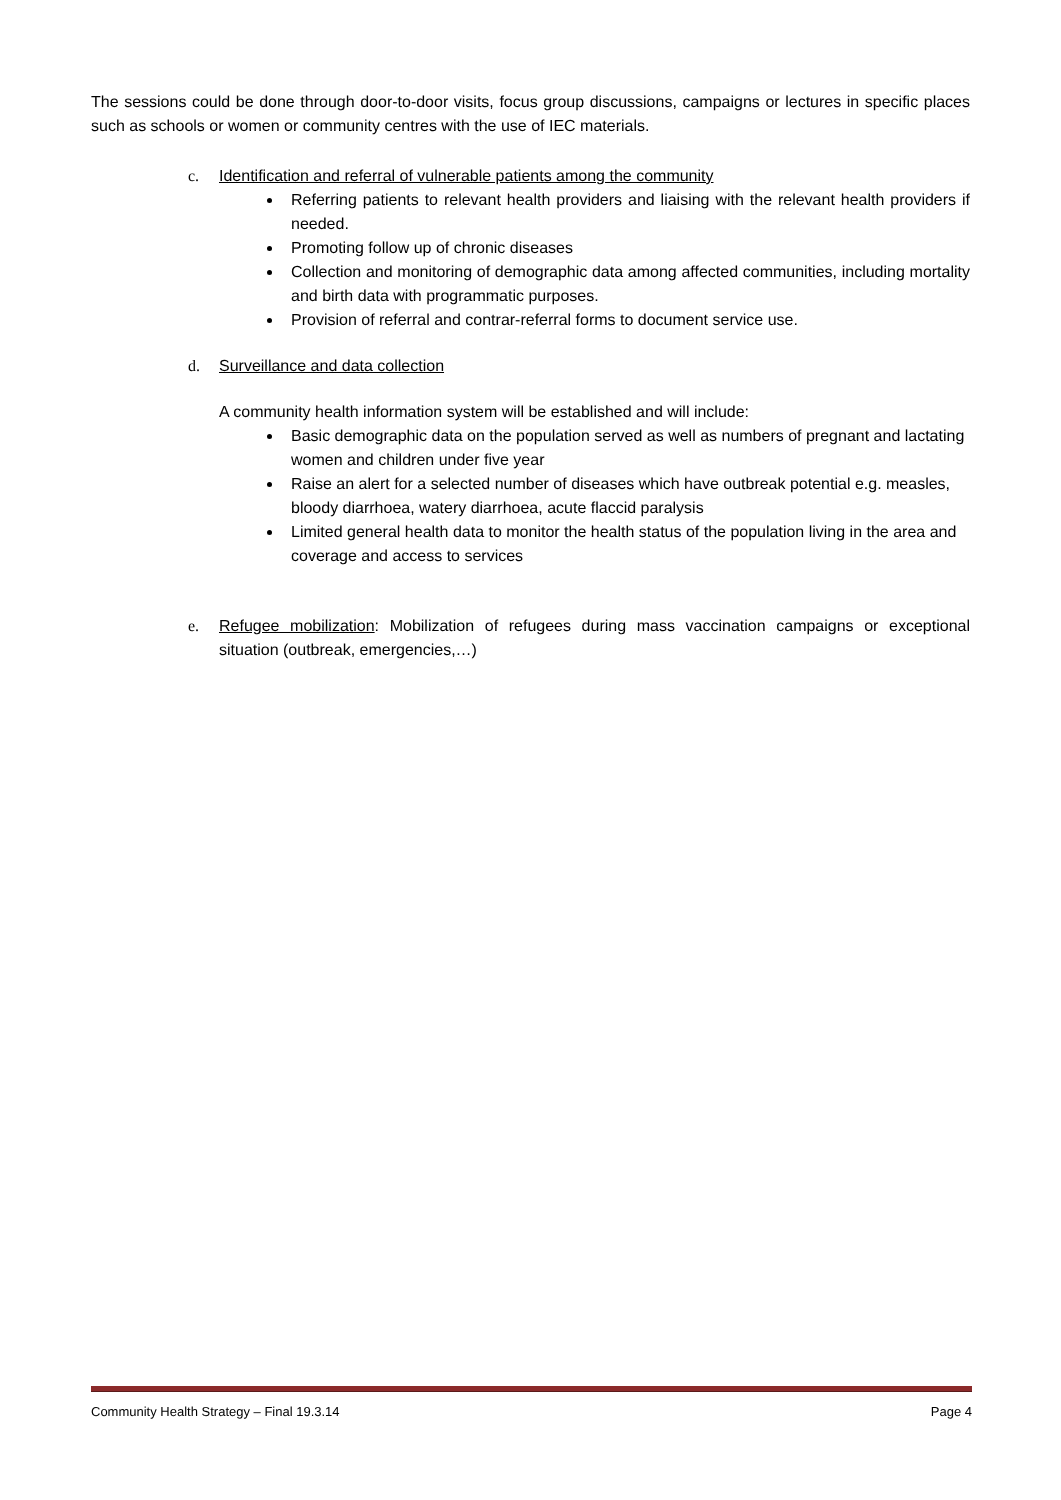The sessions could be done through door-to-door visits, focus group discussions, campaigns or lectures in specific places such as schools or women or community centres with the use of IEC materials.
c. Identification and referral of vulnerable patients among the community
Referring patients to relevant health providers and liaising with the relevant health providers if needed.
Promoting follow up of chronic diseases
Collection and monitoring of demographic data among affected communities, including mortality and birth data with programmatic purposes.
Provision of referral and contrar-referral forms to document service use.
d. Surveillance and data collection
A community health information system will be established and will include:
Basic demographic data on the population served as well as numbers of pregnant and lactating women and children under five year
Raise an alert for a selected number of diseases which have outbreak potential e.g. measles, bloody diarrhoea, watery diarrhoea, acute flaccid paralysis
Limited general health data to monitor the health status of the population living in the area and coverage and access to services
e. Refugee mobilization: Mobilization of refugees during mass vaccination campaigns or exceptional situation (outbreak, emergencies,…)
Community Health Strategy – Final 19.3.14 Page 4